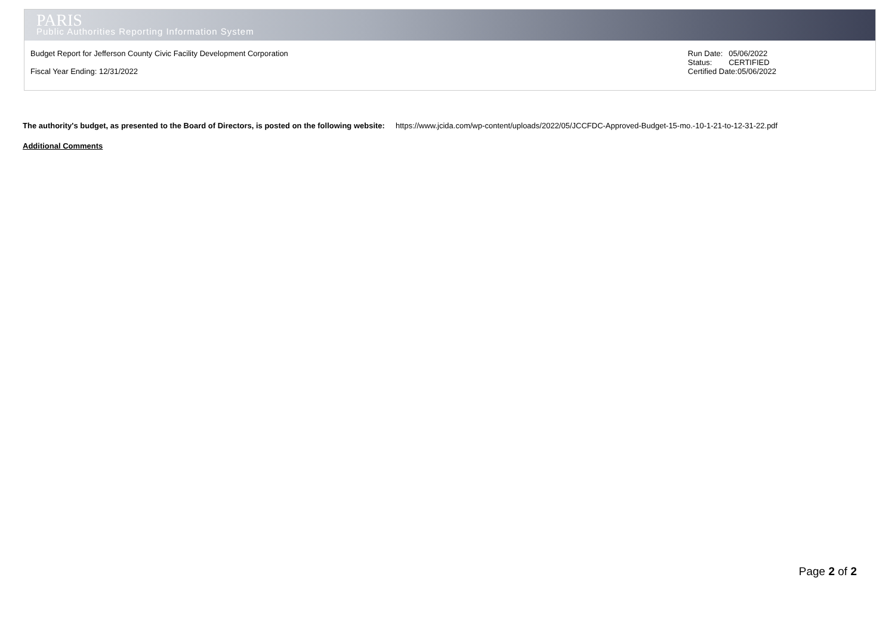PARIS
Public Authorities Reporting Information System
Budget Report for Jefferson County Civic Facility Development Corporation
Fiscal Year Ending: 12/31/2022
| Run Date: | 05/06/2022 |
| Status: | CERTIFIED |
| Certified Date:05/06/2022 | |
The authority's budget, as presented to the Board of Directors, is posted on the following website: https://www.jcida.com/wp-content/uploads/2022/05/JCCFDC-Approved-Budget-15-mo.-10-1-21-to-12-31-22.pdf
Additional Comments
Page 2 of 2